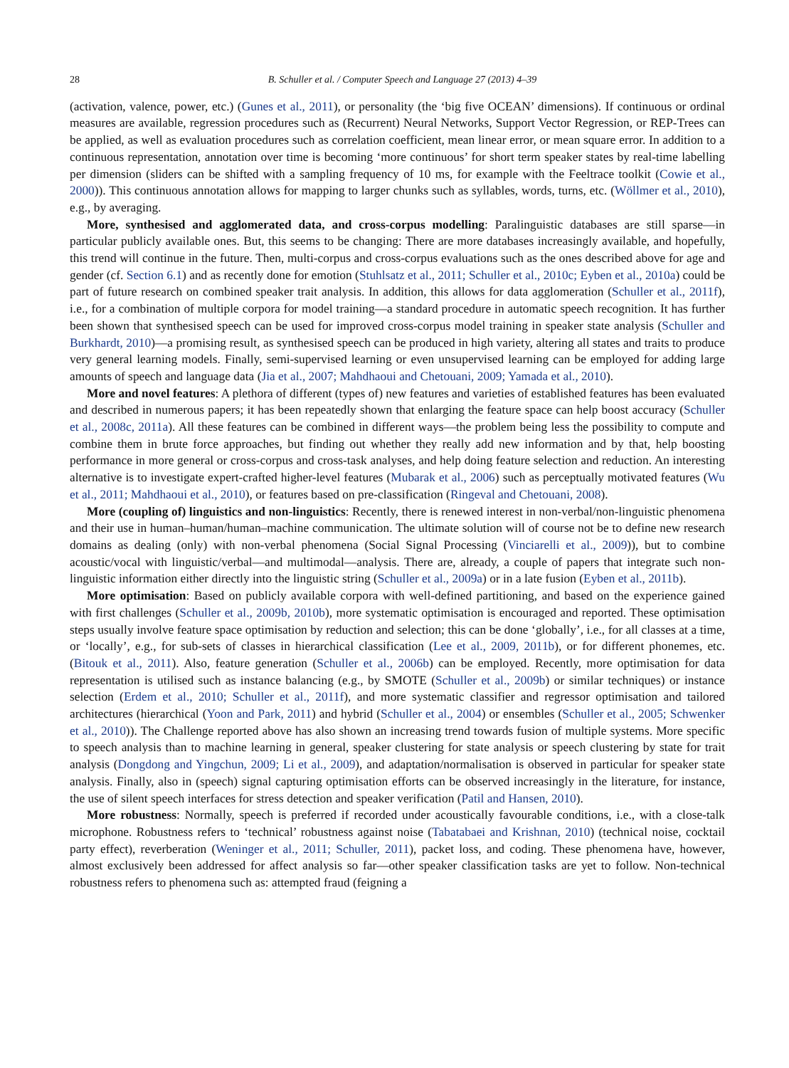28 B. Schuller et al. / Computer Speech and Language 27 (2013) 4–39
(activation, valence, power, etc.) (Gunes et al., 2011), or personality (the ‘big five OCEAN’ dimensions). If continuous or ordinal measures are available, regression procedures such as (Recurrent) Neural Networks, Support Vector Regression, or REP-Trees can be applied, as well as evaluation procedures such as correlation coefficient, mean linear error, or mean square error. In addition to a continuous representation, annotation over time is becoming ‘more continuous’ for short term speaker states by real-time labelling per dimension (sliders can be shifted with a sampling frequency of 10 ms, for example with the Feeltrace toolkit (Cowie et al., 2000)). This continuous annotation allows for mapping to larger chunks such as syllables, words, turns, etc. (Wöllmer et al., 2010), e.g., by averaging.
More, synthesised and agglomerated data, and cross-corpus modelling: Paralinguistic databases are still sparse—in particular publicly available ones. But, this seems to be changing: There are more databases increasingly available, and hopefully, this trend will continue in the future. Then, multi-corpus and cross-corpus evaluations such as the ones described above for age and gender (cf. Section 6.1) and as recently done for emotion (Stuhlsatz et al., 2011; Schuller et al., 2010c; Eyben et al., 2010a) could be part of future research on combined speaker trait analysis. In addition, this allows for data agglomeration (Schuller et al., 2011f), i.e., for a combination of multiple corpora for model training—a standard procedure in automatic speech recognition. It has further been shown that synthesised speech can be used for improved cross-corpus model training in speaker state analysis (Schuller and Burkhardt, 2010)—a promising result, as synthesised speech can be produced in high variety, altering all states and traits to produce very general learning models. Finally, semi-supervised learning or even unsupervised learning can be employed for adding large amounts of speech and language data (Jia et al., 2007; Mahdhaoui and Chetouani, 2009; Yamada et al., 2010).
More and novel features: A plethora of different (types of) new features and varieties of established features has been evaluated and described in numerous papers; it has been repeatedly shown that enlarging the feature space can help boost accuracy (Schuller et al., 2008c, 2011a). All these features can be combined in different ways—the problem being less the possibility to compute and combine them in brute force approaches, but finding out whether they really add new information and by that, help boosting performance in more general or cross-corpus and cross-task analyses, and help doing feature selection and reduction. An interesting alternative is to investigate expert-crafted higher-level features (Mubarak et al., 2006) such as perceptually motivated features (Wu et al., 2011; Mahdhaoui et al., 2010), or features based on pre-classification (Ringeval and Chetouani, 2008).
More (coupling of) linguistics and non-linguistics: Recently, there is renewed interest in non-verbal/non-linguistic phenomena and their use in human–human/human–machine communication. The ultimate solution will of course not be to define new research domains as dealing (only) with non-verbal phenomena (Social Signal Processing (Vinciarelli et al., 2009)), but to combine acoustic/vocal with linguistic/verbal—and multimodal—analysis. There are, already, a couple of papers that integrate such non-linguistic information either directly into the linguistic string (Schuller et al., 2009a) or in a late fusion (Eyben et al., 2011b).
More optimisation: Based on publicly available corpora with well-defined partitioning, and based on the experience gained with first challenges (Schuller et al., 2009b, 2010b), more systematic optimisation is encouraged and reported. These optimisation steps usually involve feature space optimisation by reduction and selection; this can be done ‘globally’, i.e., for all classes at a time, or ‘locally’, e.g., for sub-sets of classes in hierarchical classification (Lee et al., 2009, 2011b), or for different phonemes, etc. (Bitouk et al., 2011). Also, feature generation (Schuller et al., 2006b) can be employed. Recently, more optimisation for data representation is utilised such as instance balancing (e.g., by SMOTE (Schuller et al., 2009b) or similar techniques) or instance selection (Erdem et al., 2010; Schuller et al., 2011f), and more systematic classifier and regressor optimisation and tailored architectures (hierarchical (Yoon and Park, 2011) and hybrid (Schuller et al., 2004) or ensembles (Schuller et al., 2005; Schwenker et al., 2010)). The Challenge reported above has also shown an increasing trend towards fusion of multiple systems. More specific to speech analysis than to machine learning in general, speaker clustering for state analysis or speech clustering by state for trait analysis (Dongdong and Yingchun, 2009; Li et al., 2009), and adaptation/normalisation is observed in particular for speaker state analysis. Finally, also in (speech) signal capturing optimisation efforts can be observed increasingly in the literature, for instance, the use of silent speech interfaces for stress detection and speaker verification (Patil and Hansen, 2010).
More robustness: Normally, speech is preferred if recorded under acoustically favourable conditions, i.e., with a close-talk microphone. Robustness refers to ‘technical’ robustness against noise (Tabatabaei and Krishnan, 2010) (technical noise, cocktail party effect), reverberation (Weninger et al., 2011; Schuller, 2011), packet loss, and coding. These phenomena have, however, almost exclusively been addressed for affect analysis so far—other speaker classification tasks are yet to follow. Non-technical robustness refers to phenomena such as: attempted fraud (feigning a